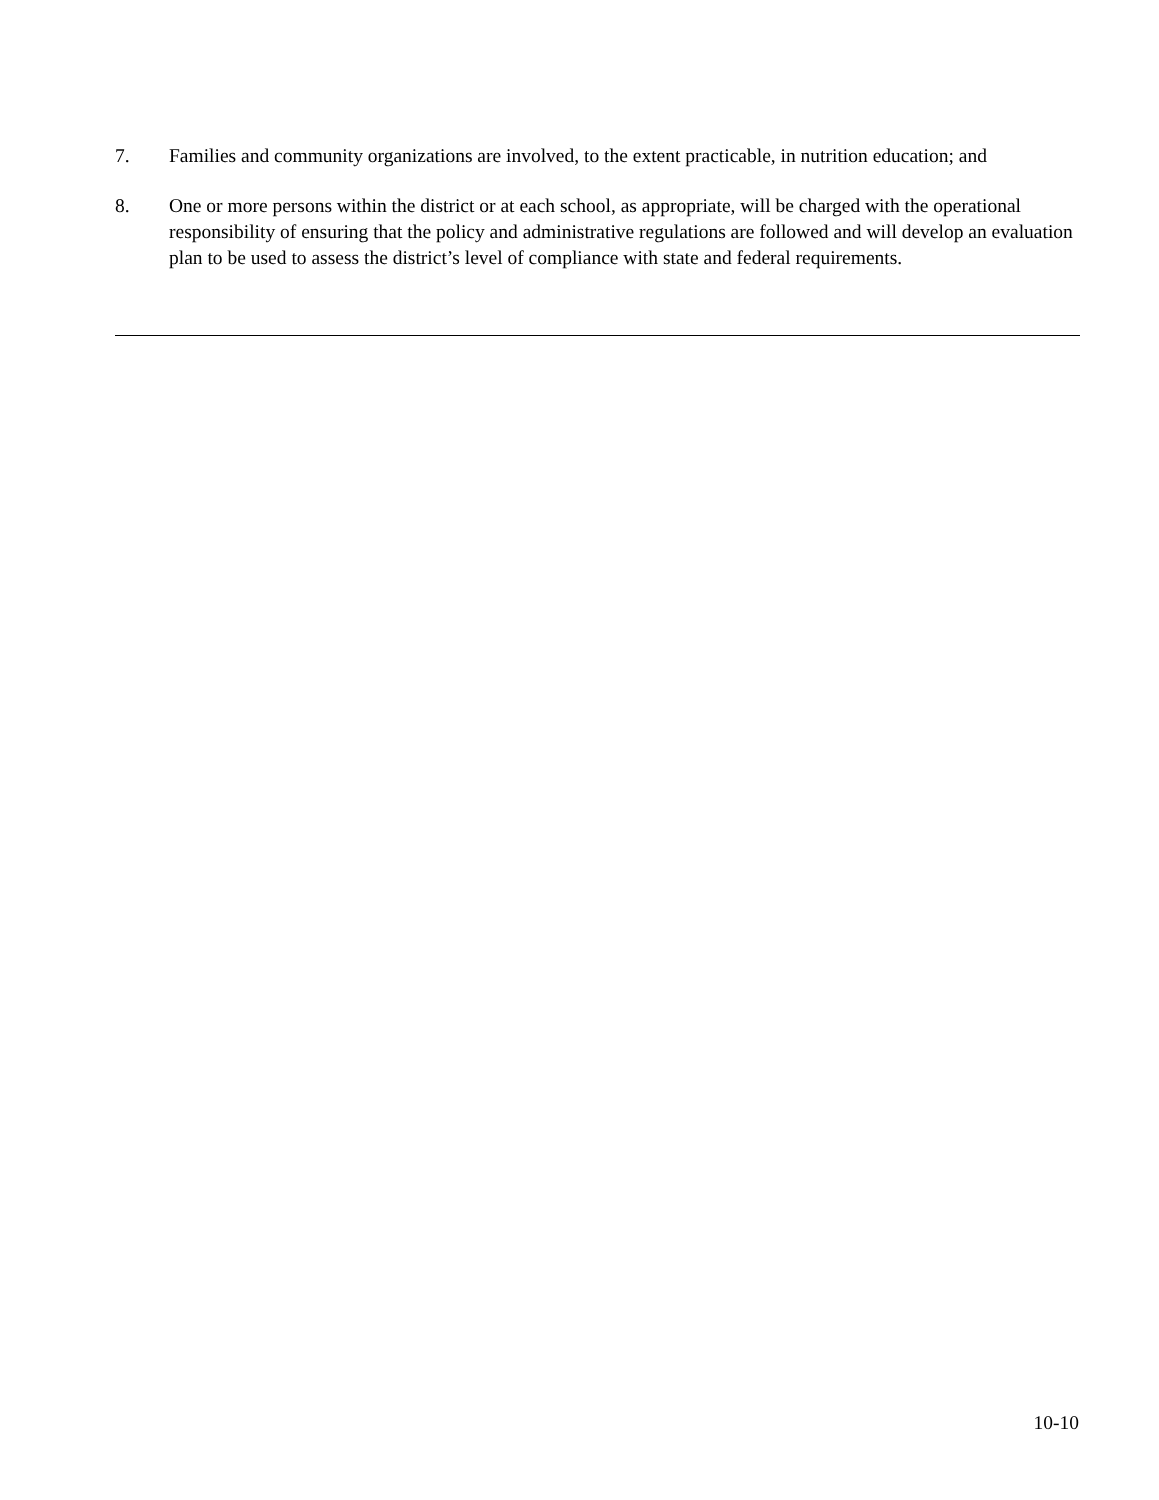7. Families and community organizations are involved, to the extent practicable, in nutrition education; and
8. One or more persons within the district or at each school, as appropriate, will be charged with the operational responsibility of ensuring that the policy and administrative regulations are followed and will develop an evaluation plan to be used to assess the district’s level of compliance with state and federal requirements.
10-10